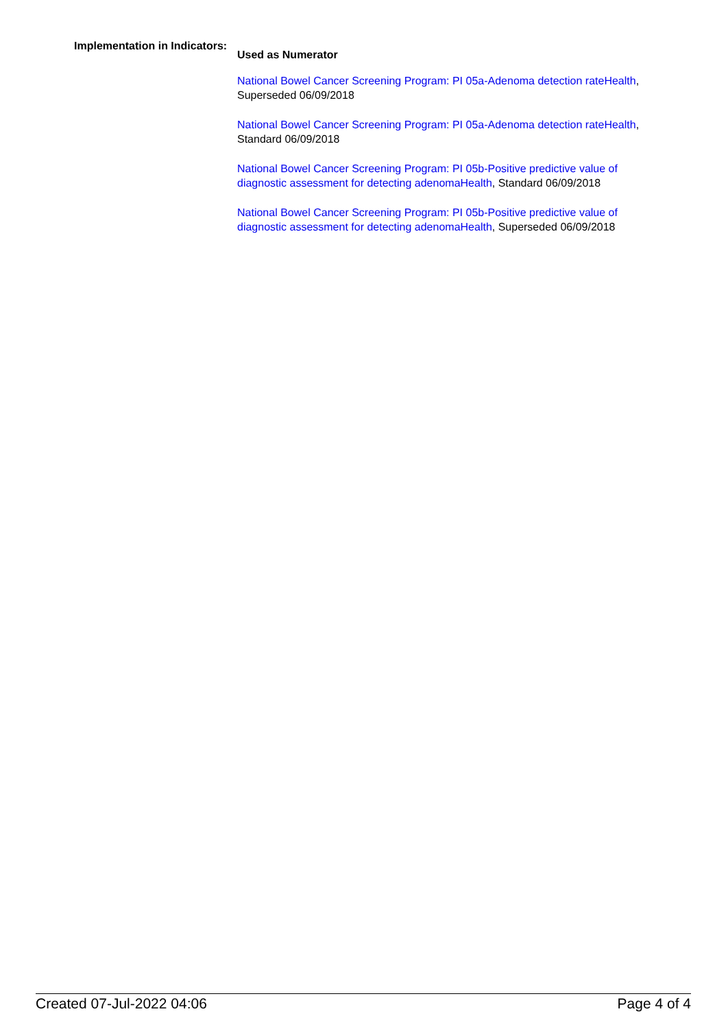Implementation in Indicators:
Used as Numerator
National Bowel Cancer Screening Program: PI 05a-Adenoma detection rateHealth, Superseded 06/09/2018
National Bowel Cancer Screening Program: PI 05a-Adenoma detection rateHealth, Standard 06/09/2018
National Bowel Cancer Screening Program: PI 05b-Positive predictive value of diagnostic assessment for detecting adenomaHealth, Standard 06/09/2018
National Bowel Cancer Screening Program: PI 05b-Positive predictive value of diagnostic assessment for detecting adenomaHealth, Superseded 06/09/2018
Created 07-Jul-2022 04:06 Page 4 of 4